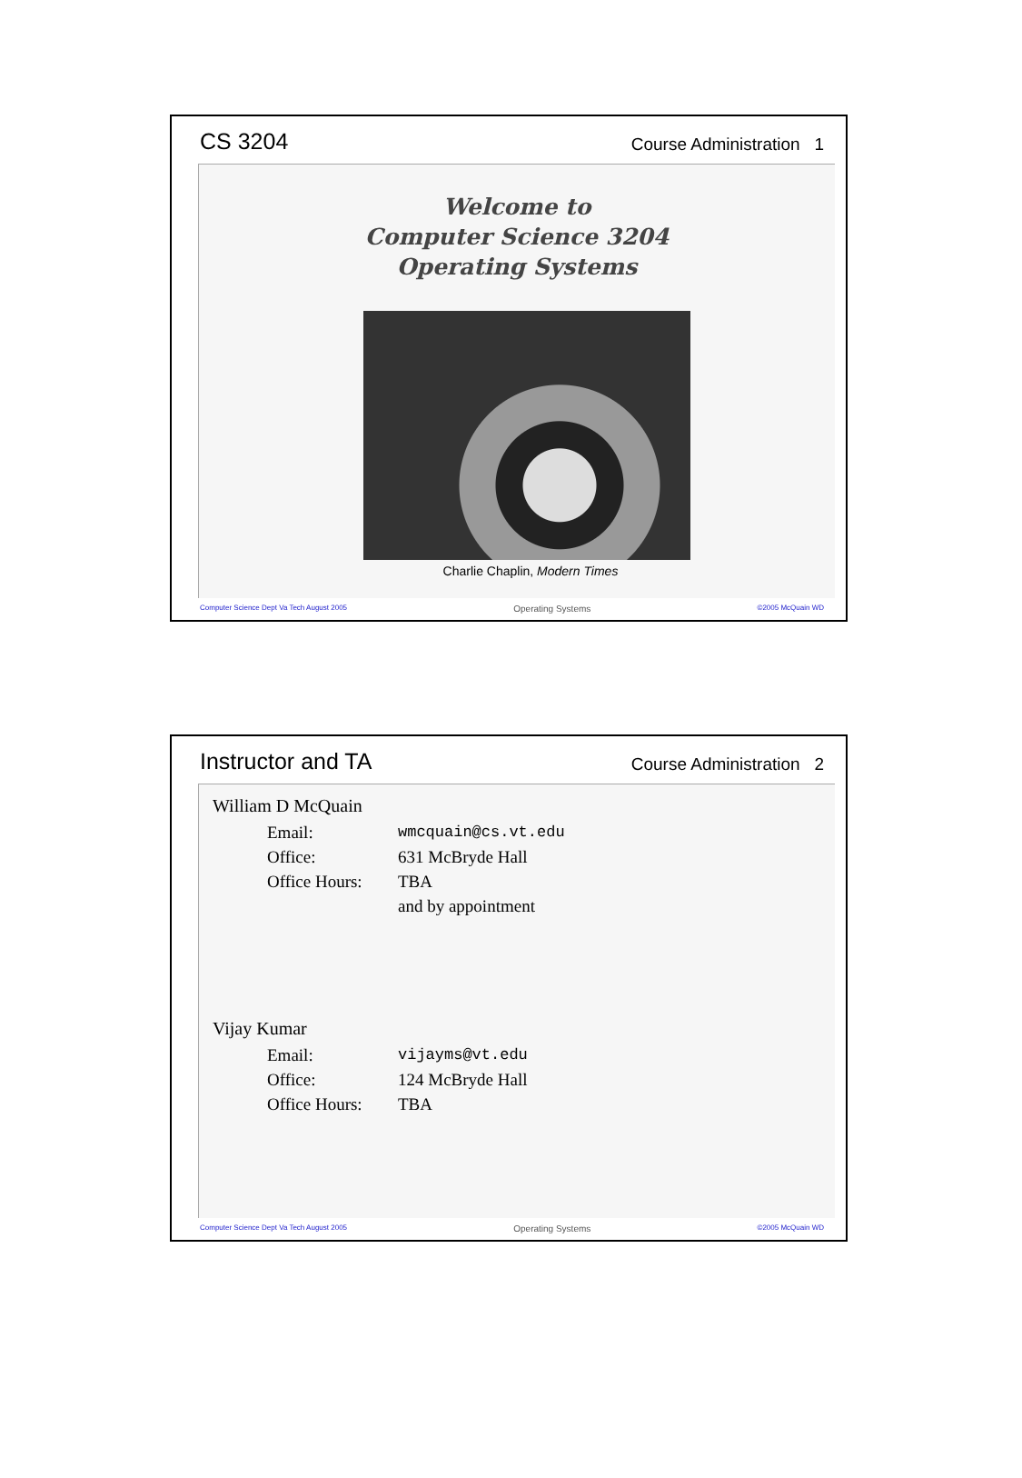CS 3204 Course Administration 1
Welcome to
Computer Science 3204
Operating Systems
Charlie Chaplin, Modern Times
Computer Science Dept Va Tech August 2005 Operating Systems ©2005 McQuain WD
Instructor and TA Course Administration 2
William D McQuain
Email: wmcquain@cs.vt.edu
Office: 631 McBryde Hall
Office Hours: TBA
and by appointment
Vijay Kumar
Email: vijayms@vt.edu
Office: 124 McBryde Hall
Office Hours: TBA
Computer Science Dept Va Tech August 2005 Operating Systems ©2005 McQuain WD